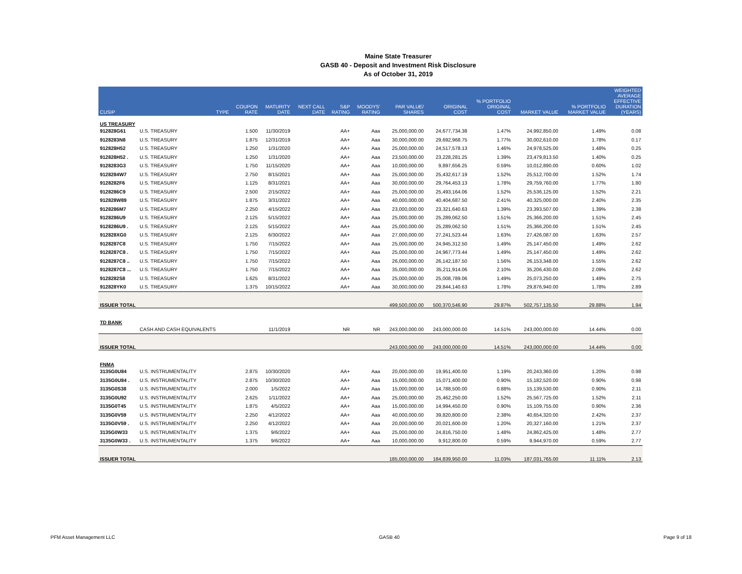Maine State Treasurer
GASB 40 - Deposit and Investment Risk Disclosure
As of October 31, 2019
| CUSIP | | TYPE | COUPON RATE | MATURITY DATE | NEXT CALL DATE | S&P RATING | MOODYS' RATING | PAR VALUE/ SHARES | ORIGINAL COST | % PORTFOLIO ORIGINAL COST | MARKET VALUE | % PORTFOLIO MARKET VALUE | WEIGHTED AVERAGE EFFECTIVE DURATION (YEARS) |
| --- | --- | --- | --- | --- | --- | --- | --- | --- | --- | --- | --- | --- | --- |
| US TREASURY | | | | | | | | | | | | | |
| 912828G61 | U.S. TREASURY | | 1.500 | 11/30/2019 | | AA+ | Aaa | 25,000,000.00 | 24,677,734.38 | 1.47% | 24,992,850.00 | 1.49% | 0.08 |
| 9128283N8 | U.S. TREASURY | | 1.875 | 12/31/2019 | | AA+ | Aaa | 30,000,000.00 | 29,692,968.75 | 1.77% | 30,002,610.00 | 1.78% | 0.17 |
| 912828H52 | U.S. TREASURY | | 1.250 | 1/31/2020 | | AA+ | Aaa | 25,000,000.00 | 24,517,578.13 | 1.46% | 24,978,525.00 | 1.48% | 0.25 |
| 912828H52 . | U.S. TREASURY | | 1.250 | 1/31/2020 | | AA+ | Aaa | 23,500,000.00 | 23,228,281.25 | 1.39% | 23,479,813.50 | 1.40% | 0.25 |
| 9128283G3 | U.S. TREASURY | | 1.750 | 11/15/2020 | | AA+ | Aaa | 10,000,000.00 | 9,897,656.25 | 0.59% | 10,012,890.00 | 0.60% | 1.02 |
| 9128284W7 | U.S. TREASURY | | 2.750 | 8/15/2021 | | AA+ | Aaa | 25,000,000.00 | 25,432,617.19 | 1.52% | 25,512,700.00 | 1.52% | 1.74 |
| 9128282F6 | U.S. TREASURY | | 1.125 | 8/31/2021 | | AA+ | Aaa | 30,000,000.00 | 29,764,453.13 | 1.78% | 29,759,760.00 | 1.77% | 1.80 |
| 9128286C9 | U.S. TREASURY | | 2.500 | 2/15/2022 | | AA+ | Aaa | 25,000,000.00 | 25,493,164.06 | 1.52% | 25,536,125.00 | 1.52% | 2.21 |
| 912828W89 | U.S. TREASURY | | 1.875 | 3/31/2022 | | AA+ | Aaa | 40,000,000.00 | 40,404,687.50 | 2.41% | 40,325,000.00 | 2.40% | 2.35 |
| 9128286M7 | U.S. TREASURY | | 2.250 | 4/15/2022 | | AA+ | Aaa | 23,000,000.00 | 23,321,640.63 | 1.39% | 23,393,507.00 | 1.39% | 2.38 |
| 9128286U9 | U.S. TREASURY | | 2.125 | 5/15/2022 | | AA+ | Aaa | 25,000,000.00 | 25,289,062.50 | 1.51% | 25,366,200.00 | 1.51% | 2.45 |
| 9128286U9 . | U.S. TREASURY | | 2.125 | 5/15/2022 | | AA+ | Aaa | 25,000,000.00 | 25,289,062.50 | 1.51% | 25,366,200.00 | 1.51% | 2.45 |
| 912828XG0 | U.S. TREASURY | | 2.125 | 6/30/2022 | | AA+ | Aaa | 27,000,000.00 | 27,241,523.44 | 1.63% | 27,426,087.00 | 1.63% | 2.57 |
| 9128287C8 | U.S. TREASURY | | 1.750 | 7/15/2022 | | AA+ | Aaa | 25,000,000.00 | 24,945,312.50 | 1.49% | 25,147,450.00 | 1.49% | 2.62 |
| 9128287C8 . | U.S. TREASURY | | 1.750 | 7/15/2022 | | AA+ | Aaa | 25,000,000.00 | 24,967,773.44 | 1.49% | 25,147,450.00 | 1.49% | 2.62 |
| 9128287C8 .. | U.S. TREASURY | | 1.750 | 7/15/2022 | | AA+ | Aaa | 26,000,000.00 | 26,142,187.50 | 1.56% | 26,153,348.00 | 1.55% | 2.62 |
| 9128287C8 ... | U.S. TREASURY | | 1.750 | 7/15/2022 | | AA+ | Aaa | 35,000,000.00 | 35,211,914.06 | 2.10% | 35,206,430.00 | 2.09% | 2.62 |
| 9128282S8 | U.S. TREASURY | | 1.625 | 8/31/2022 | | AA+ | Aaa | 25,000,000.00 | 25,008,789.06 | 1.49% | 25,073,250.00 | 1.49% | 2.75 |
| 912828YK0 | U.S. TREASURY | | 1.375 | 10/15/2022 | | AA+ | Aaa | 30,000,000.00 | 29,844,140.63 | 1.78% | 29,876,940.00 | 1.78% | 2.89 |
| ISSUER TOTAL | | | | | | | | 499,500,000.00 | 500,370,546.90 | 29.87% | 502,757,135.50 | 29.88% | 1.94 |
| TD BANK | | | | | | | | | | | | | |
| | CASH AND CASH EQUIVALENTS | | | 11/1/2019 | | NR | NR | 243,000,000.00 | 243,000,000.00 | 14.51% | 243,000,000.00 | 14.44% | 0.00 |
| ISSUER TOTAL | | | | | | | | 243,000,000.00 | 243,000,000.00 | 14.51% | 243,000,000.00 | 14.44% | 0.00 |
| FNMA | | | | | | | | | | | | | |
| 3135G0U84 | U.S. INSTRUMENTALITY | | 2.875 | 10/30/2020 | | AA+ | Aaa | 20,000,000.00 | 19,951,400.00 | 1.19% | 20,243,360.00 | 1.20% | 0.98 |
| 3135G0U84 . | U.S. INSTRUMENTALITY | | 2.875 | 10/30/2020 | | AA+ | Aaa | 15,000,000.00 | 15,071,400.00 | 0.90% | 15,182,520.00 | 0.90% | 0.98 |
| 3135G0S38 | U.S. INSTRUMENTALITY | | 2.000 | 1/5/2022 | | AA+ | Aaa | 15,000,000.00 | 14,788,500.00 | 0.88% | 15,139,530.00 | 0.90% | 2.11 |
| 3135G0U92 | U.S. INSTRUMENTALITY | | 2.625 | 1/11/2022 | | AA+ | Aaa | 25,000,000.00 | 25,462,250.00 | 1.52% | 25,567,725.00 | 1.52% | 2.11 |
| 3135G0T45 | U.S. INSTRUMENTALITY | | 1.875 | 4/5/2022 | | AA+ | Aaa | 15,000,000.00 | 14,994,450.00 | 0.90% | 15,109,755.00 | 0.90% | 2.36 |
| 3135G0V59 | U.S. INSTRUMENTALITY | | 2.250 | 4/12/2022 | | AA+ | Aaa | 40,000,000.00 | 39,820,800.00 | 2.38% | 40,654,320.00 | 2.42% | 2.37 |
| 3135G0V59 . | U.S. INSTRUMENTALITY | | 2.250 | 4/12/2022 | | AA+ | Aaa | 20,000,000.00 | 20,021,600.00 | 1.20% | 20,327,160.00 | 1.21% | 2.37 |
| 3135G0W33 | U.S. INSTRUMENTALITY | | 1.375 | 9/6/2022 | | AA+ | Aaa | 25,000,000.00 | 24,816,750.00 | 1.48% | 24,862,425.00 | 1.48% | 2.77 |
| 3135G0W33 . | U.S. INSTRUMENTALITY | | 1.375 | 9/6/2022 | | AA+ | Aaa | 10,000,000.00 | 9,912,800.00 | 0.59% | 9,944,970.00 | 0.59% | 2.77 |
| ISSUER TOTAL | | | | | | | | 185,000,000.00 | 184,839,950.00 | 11.03% | 187,031,765.00 | 11.11% | 2.13 |
PFM Asset Management LLC GASB 40 Page 9 of 18